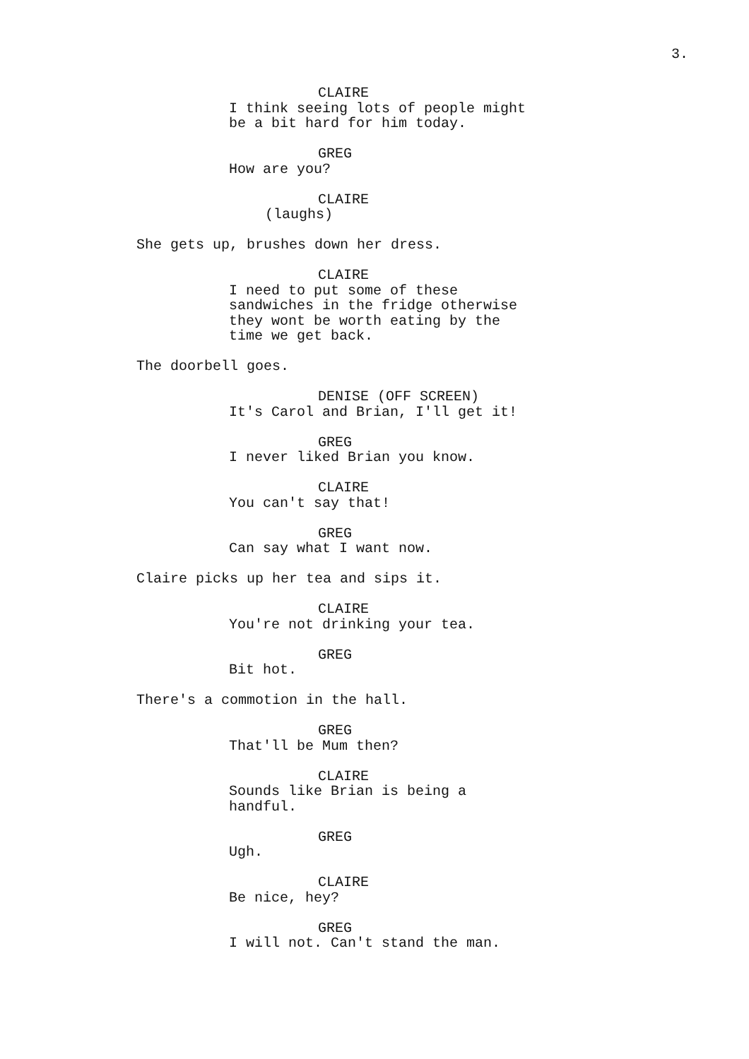3.
CLAIRE
I think seeing lots of people might be a bit hard for him today.
GREG
How are you?
CLAIRE
(laughs)
She gets up, brushes down her dress.
CLAIRE
I need to put some of these sandwiches in the fridge otherwise they wont be worth eating by the time we get back.
The doorbell goes.
DENISE (OFF SCREEN)
It's Carol and Brian, I'll get it!
GREG
I never liked Brian you know.
CLAIRE
You can't say that!
GREG
Can say what I want now.
Claire picks up her tea and sips it.
CLAIRE
You're not drinking your tea.
GREG
Bit hot.
There's a commotion in the hall.
GREG
That'll be Mum then?
CLAIRE
Sounds like Brian is being a handful.
GREG
Ugh.
CLAIRE
Be nice, hey?
GREG
I will not. Can't stand the man.